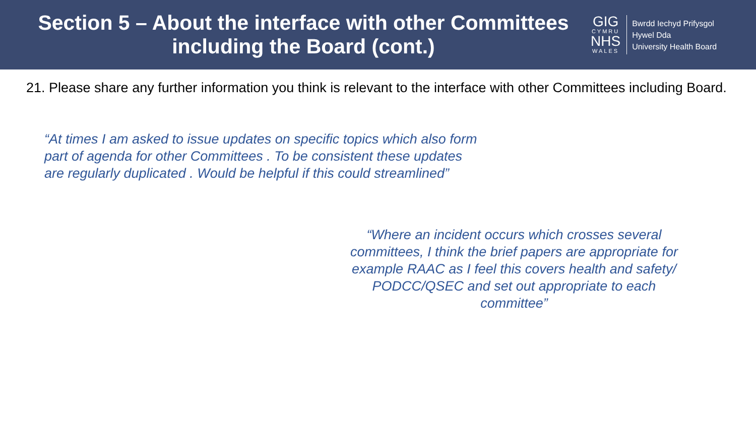Section 5 – About the interface with other Committees including the Board (cont.)
GIG
CYMRU
NHS
WALES
Bwrdd Iechyd Prifysgol
Hywel Dda
University Health Board
21. Please share any further information you think is relevant to the interface with other Committees including Board.
“At times I am asked to issue updates on specific topics which also form part of agenda for other Committees . To be consistent these updates are regularly duplicated . Would be helpful if this could streamlined”
“Where an incident occurs which crosses several committees, I think the brief papers are appropriate for example RAAC as I feel this covers health and safety/ PODCC/QSEC and set out appropriate to each committee”